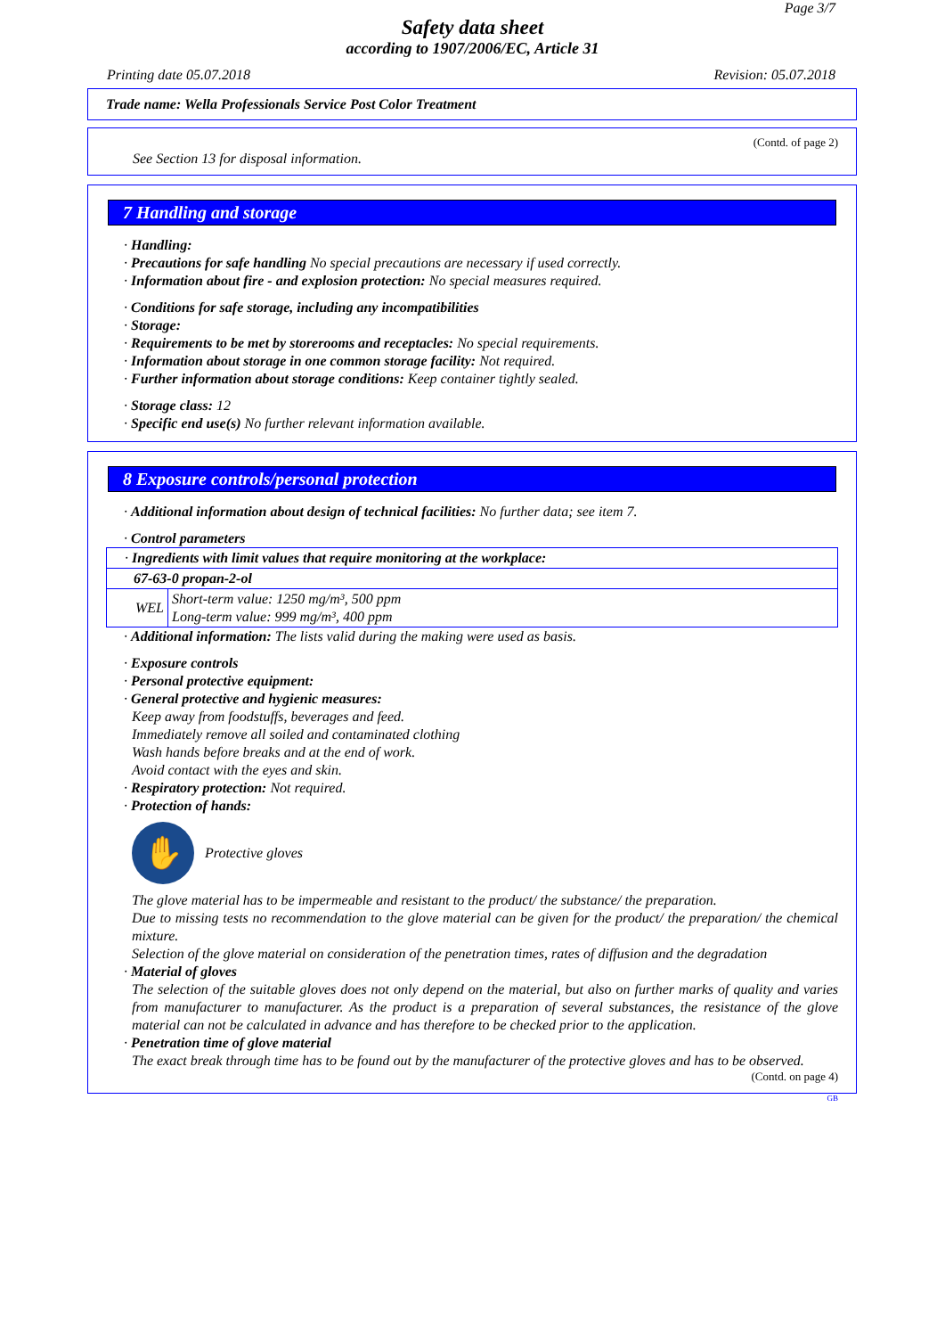Page 3/7
Safety data sheet
according to 1907/2006/EC, Article 31
Printing date 05.07.2018 Revision: 05.07.2018
Trade name: Wella Professionals Service Post Color Treatment
(Contd. of page 2)
See Section 13 for disposal information.
7 Handling and storage
· Handling:
· Precautions for safe handling No special precautions are necessary if used correctly.
· Information about fire - and explosion protection: No special measures required.
· Conditions for safe storage, including any incompatibilities
· Storage:
· Requirements to be met by storerooms and receptacles: No special requirements.
· Information about storage in one common storage facility: Not required.
· Further information about storage conditions: Keep container tightly sealed.
· Storage class: 12
· Specific end use(s) No further relevant information available.
8 Exposure controls/personal protection
· Additional information about design of technical facilities: No further data; see item 7.
· Control parameters
| · Ingredients with limit values that require monitoring at the workplace: | |
| 67-63-0 propan-2-ol | |
| WEL | Short-term value: 1250 mg/m³, 500 ppm Long-term value: 999 mg/m³, 400 ppm |
· Additional information: The lists valid during the making were used as basis.
· Exposure controls
· Personal protective equipment:
· General protective and hygienic measures:
Keep away from foodstuffs, beverages and feed.
Immediately remove all soiled and contaminated clothing
Wash hands before breaks and at the end of work.
Avoid contact with the eyes and skin.
· Respiratory protection: Not required.
· Protection of hands:
✋
Protective gloves
The glove material has to be impermeable and resistant to the product/ the substance/ the preparation.
Due to missing tests no recommendation to the glove material can be given for the product/ the preparation/ the chemical mixture.
Selection of the glove material on consideration of the penetration times, rates of diffusion and the degradation
· Material of gloves
The selection of the suitable gloves does not only depend on the material, but also on further marks of quality and varies from manufacturer to manufacturer. As the product is a preparation of several substances, the resistance of the glove material can not be calculated in advance and has therefore to be checked prior to the application.
· Penetration time of glove material
The exact break through time has to be found out by the manufacturer of the protective gloves and has to be observed.
(Contd. on page 4)
GB